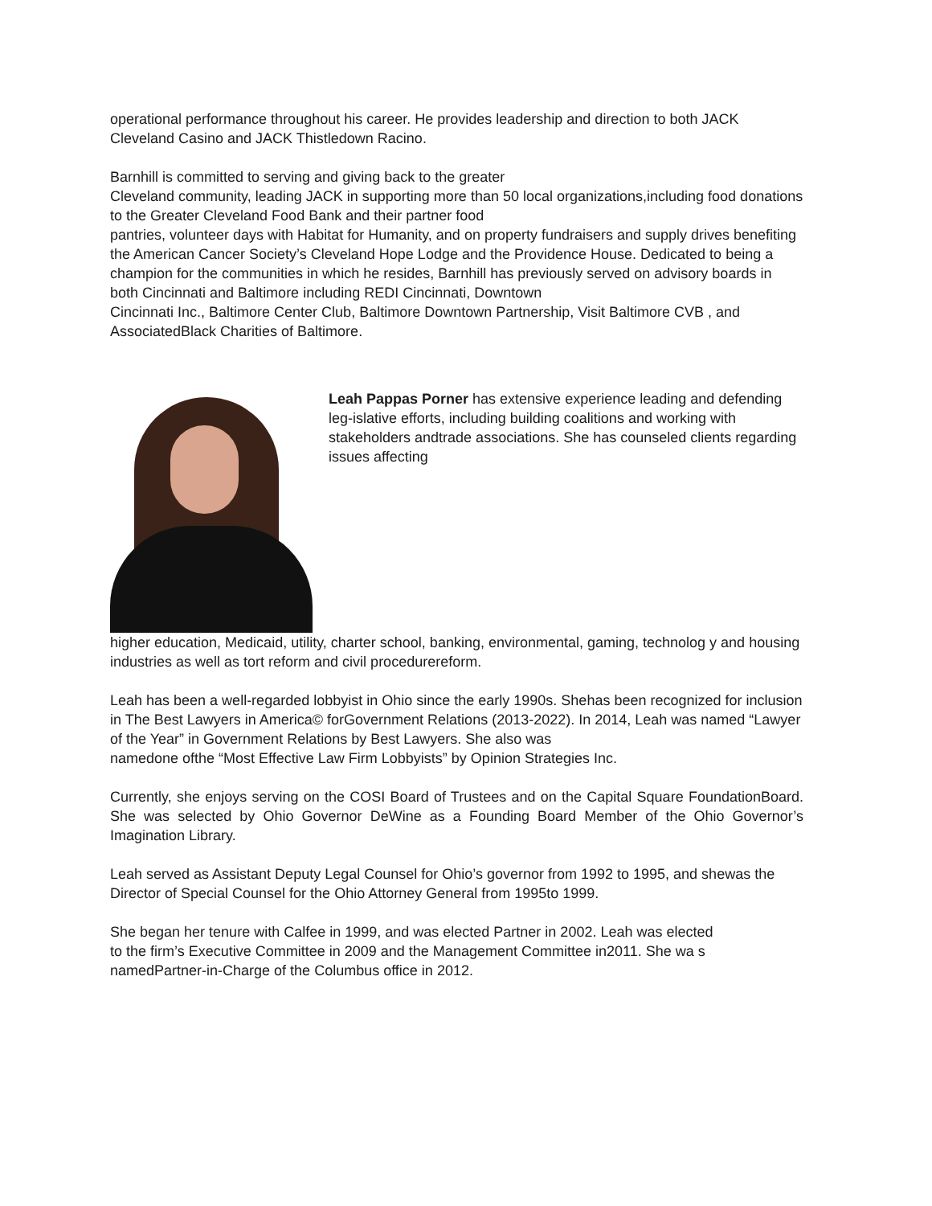operational performance throughout his career. He provides leadership and direction to both JACK Cleveland Casino and JACK Thistledown Racino.
Barnhill is committed to serving and giving back to the greater
Cleveland community, leading JACK in supporting more than 50 local organizations,including food donations to the Greater Cleveland Food Bank and their partner food
pantries, volunteer days with Habitat for Humanity, and on property fundraisers and supply drives benefiting the American Cancer Society’s Cleveland Hope Lodge and the Providence House. Dedicated to being a champion for the communities in which he resides, Barnhill has previously served on advisory boards in both Cincinnati and Baltimore including REDI Cincinnati, Downtown
Cincinnati Inc., Baltimore Center Club, Baltimore Downtown Partnership, Visit Baltimore CVB , and AssociatedBlack Charities of Baltimore.
Leah Pappas Porner has extensive experience leading and defending leg-islative efforts, including building coalitions and working with stakeholders andtrade associations. She has counseled clients regarding issues affecting
higher education, Medicaid, utility, charter school, banking, environmental, gaming, technolog y and housing industries as well as tort reform and civil procedurereform.
Leah has been a well-regarded lobbyist in Ohio since the early 1990s. Shehas been recognized for inclusion in The Best Lawyers in America© forGovernment Relations (2013-2022). In 2014, Leah was named “Lawyer of the Year” in Government Relations by Best Lawyers. She also was
namedone ofthe “Most Effective Law Firm Lobbyists” by Opinion Strategies Inc.
Currently, she enjoys serving on the COSI Board of Trustees and on the Capital Square FoundationBoard. She was selected by Ohio Governor DeWine as a Founding Board Member of the Ohio Governor’s Imagination Library.
Leah served as Assistant Deputy Legal Counsel for Ohio’s governor from 1992 to 1995, and shewas the Director of Special Counsel for the Ohio Attorney General from 1995to 1999.
She began her tenure with Calfee in 1999, and was elected Partner in 2002. Leah was elected
to the firm’s Executive Committee in 2009 and the Management Committee in2011. She wa s namedPartner-in-Charge of the Columbus office in 2012.